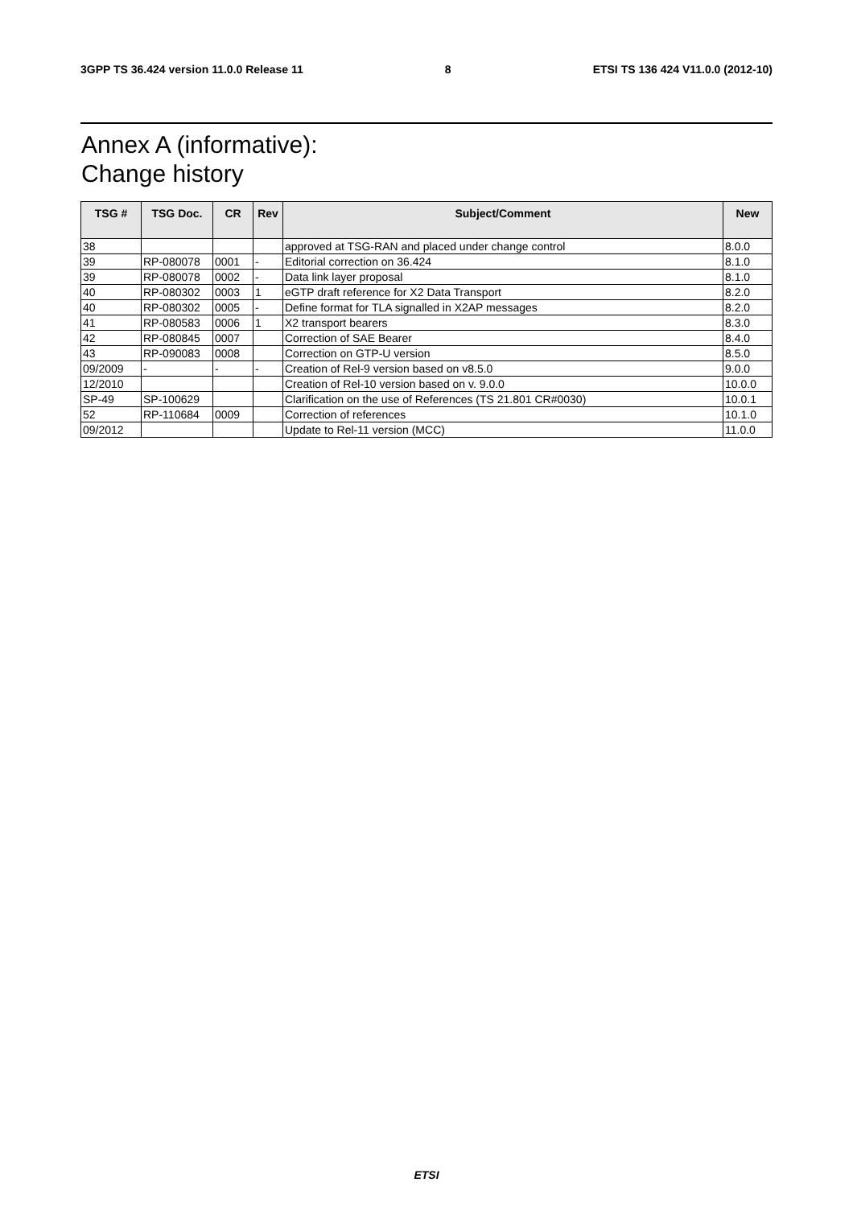3GPP TS 36.424 version 11.0.0 Release 11 8 ETSI TS 136 424 V11.0.0 (2012-10)
Annex A (informative):
Change history
| TSG # | TSG Doc. | CR | Rev | Subject/Comment | New |
| --- | --- | --- | --- | --- | --- |
| 38 | | | | approved at TSG-RAN and placed under change control | 8.0.0 |
| 39 | RP-080078 | 0001 | - | Editorial correction on 36.424 | 8.1.0 |
| 39 | RP-080078 | 0002 | - | Data link layer proposal | 8.1.0 |
| 40 | RP-080302 | 0003 | 1 | eGTP draft reference for X2 Data Transport | 8.2.0 |
| 40 | RP-080302 | 0005 | - | Define format for TLA signalled in X2AP messages | 8.2.0 |
| 41 | RP-080583 | 0006 | 1 | X2 transport bearers | 8.3.0 |
| 42 | RP-080845 | 0007 | | Correction of SAE Bearer | 8.4.0 |
| 43 | RP-090083 | 0008 | | Correction on GTP-U version | 8.5.0 |
| 09/2009 | - | - | - | Creation of Rel-9 version based on v8.5.0 | 9.0.0 |
| 12/2010 | | | | Creation of Rel-10 version based on v. 9.0.0 | 10.0.0 |
| SP-49 | SP-100629 | | | Clarification on the use of References (TS 21.801 CR#0030) | 10.0.1 |
| 52 | RP-110684 | 0009 | | Correction of references | 10.1.0 |
| 09/2012 | | | | Update to Rel-11 version (MCC) | 11.0.0 |
ETSI